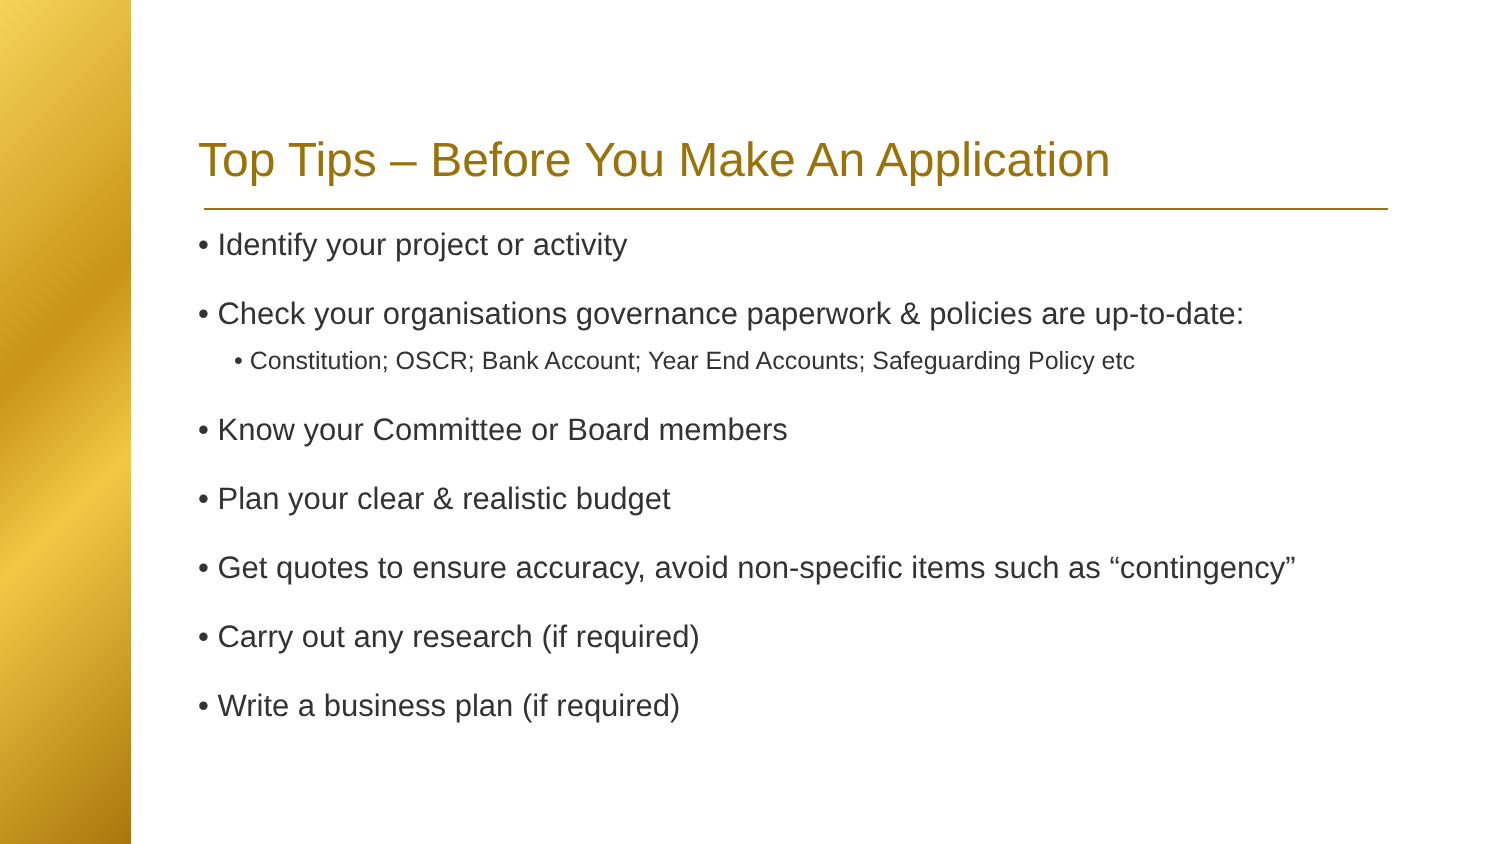Top Tips – Before You Make An Application
• Identify your project or activity
• Check your organisations governance paperwork & policies are up-to-date:
• Constitution; OSCR; Bank Account; Year End Accounts; Safeguarding Policy etc
• Know your Committee or Board members
• Plan your clear & realistic budget
• Get quotes to ensure accuracy, avoid non-specific items such as “contingency”
• Carry out any research (if required)
• Write a business plan (if required)